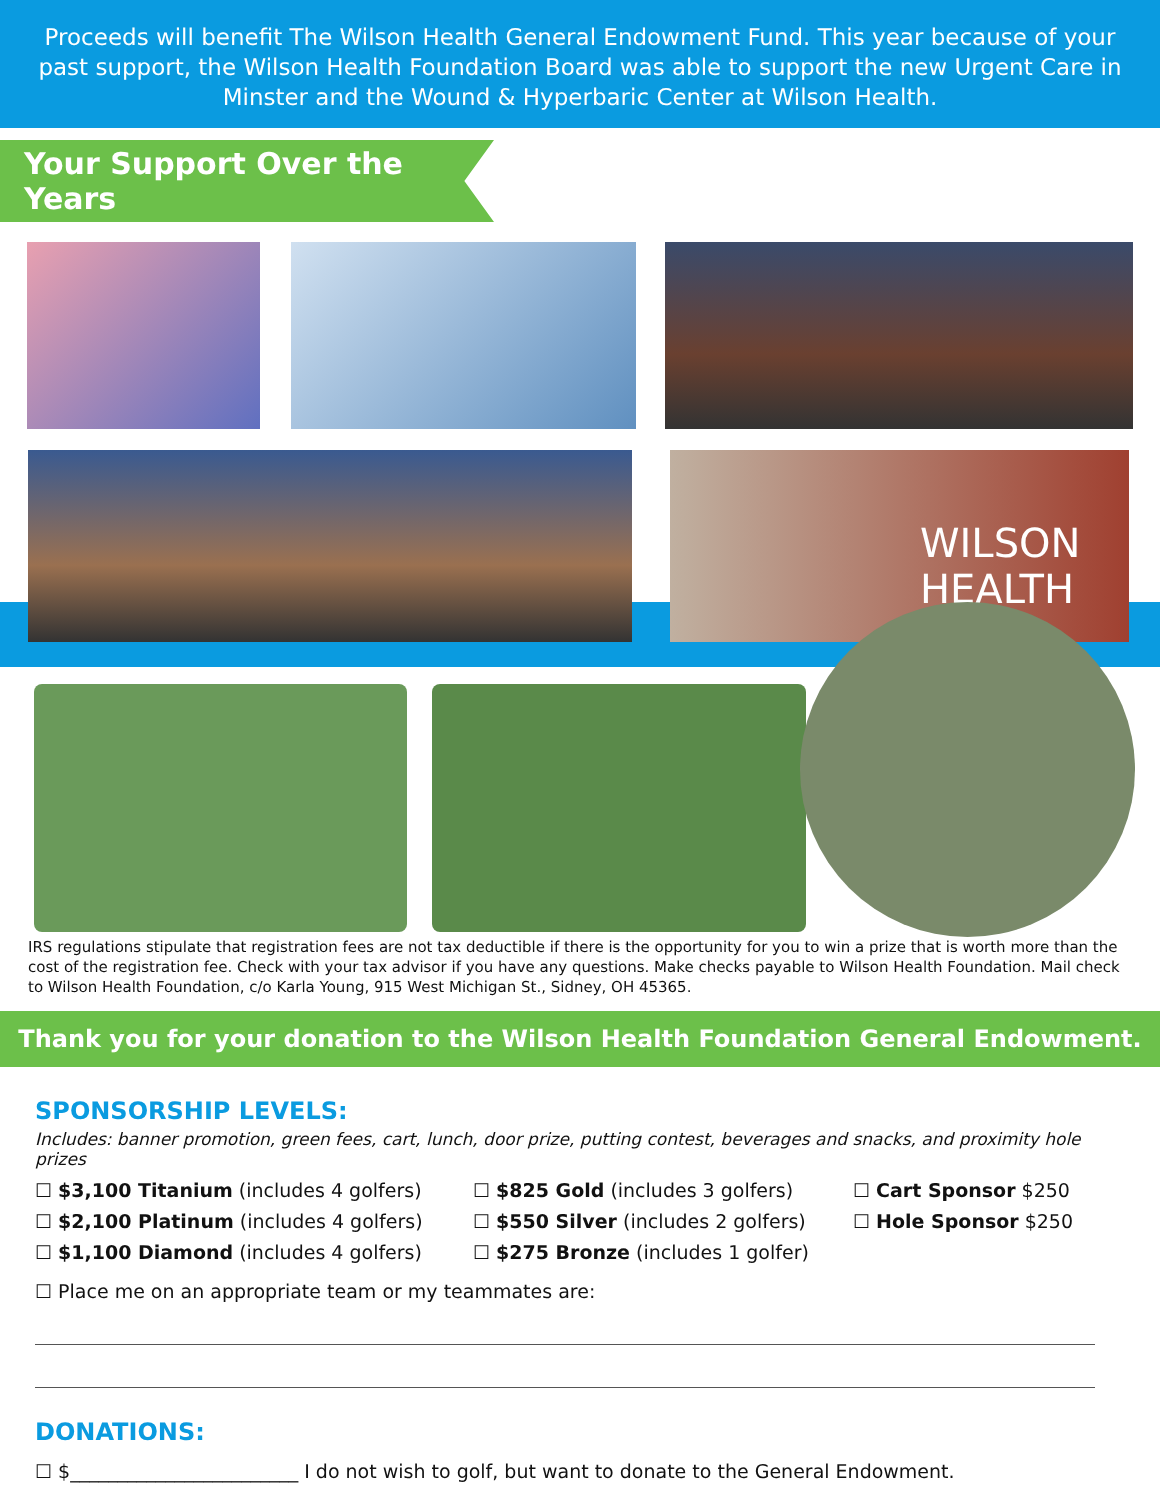Proceeds will benefit The Wilson Health General Endowment Fund. This year because of your past support, the Wilson Health Foundation Board was able to support the new Urgent Care in Minster and the Wound & Hyperbaric Center at Wilson Health.
Your Support Over the Years
WILSON HEALTH
IRS regulations stipulate that registration fees are not tax deductible if there is the opportunity for you to win a prize that is worth more than the cost of the registration fee. Check with your tax advisor if you have any questions. Make checks payable to Wilson Health Foundation. Mail check to Wilson Health Foundation, c/o Karla Young, 915 West Michigan St., Sidney, OH 45365.
Thank you for your donation to the Wilson Health Foundation General Endowment.
SPONSORSHIP LEVELS:
Includes: banner promotion, green fees, cart, lunch, door prize, putting contest, beverages and snacks, and proximity hole prizes
☐ $3,100 Titanium (includes 4 golfers)
☐ $2,100 Platinum (includes 4 golfers)
☐ $1,100 Diamond (includes 4 golfers)
☐ $825 Gold (includes 3 golfers)
☐ $550 Silver (includes 2 golfers)
☐ $275 Bronze (includes 1 golfer)
☐ Cart Sponsor $250
☐ Hole Sponsor $250
☐ Place me on an appropriate team or my teammates are:
DONATIONS:
☐ $________________________ I do not wish to golf, but want to donate to the General Endowment.